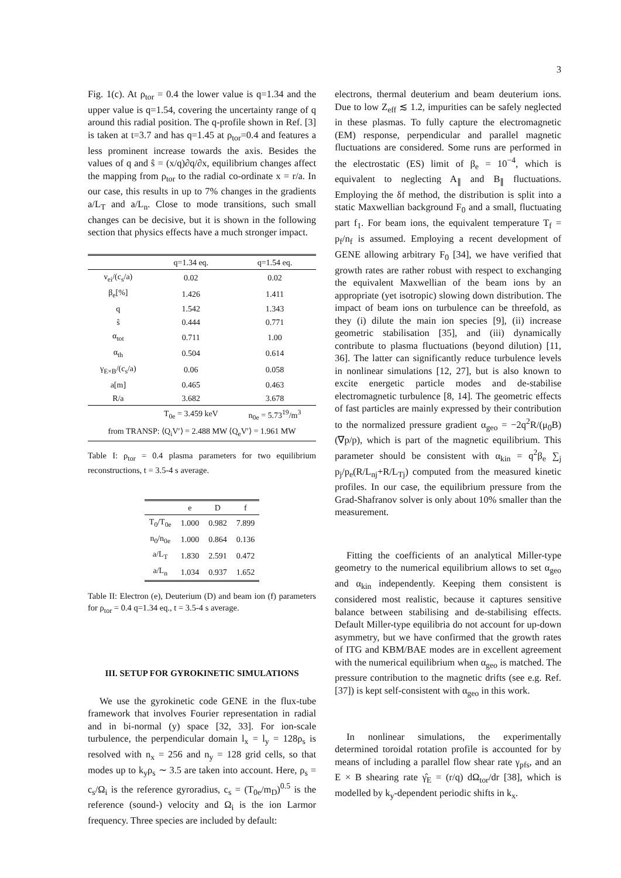3
Fig. 1(c). At ρ<sub>tor</sub> = 0.4 the lower value is q=1.34 and the upper value is q=1.54, covering the uncertainty range of q around this radial position. The q-profile shown in Ref. [3] is taken at t=3.7 and has q=1.45 at ρ<sub>tor</sub>=0.4 and features a less prominent increase towards the axis. Besides the values of q and ŝ = (x/q)∂q/∂x, equilibrium changes affect the mapping from ρ<sub>tor</sub> to the radial co-ordinate x = r/a. In our case, this results in up to 7% changes in the gradients a/L<sub>T</sub> and a/L<sub>n</sub>. Close to mode transitions, such small changes can be decisive, but it is shown in the following section that physics effects have a much stronger impact.
| | q=1.34 eq. | q=1.54 eq. |
| --- | --- | --- |
| ν<sub>ei</sub>/(c<sub>s</sub>/a) | 0.02 | 0.02 |
| β<sub>e</sub>[%] | 1.426 | 1.411 |
| q | 1.542 | 1.343 |
| ŝ | 0.444 | 0.771 |
| α<sub>tot</sub> | 0.711 | 1.00 |
| α<sub>th</sub> | 0.504 | 0.614 |
| γ<sub>E×B</sub>/(c<sub>s</sub>/a) | 0.06 | 0.058 |
| a[m] | 0.465 | 0.463 |
| R/a | 3.682 | 3.678 |
| | T<sub>0e</sub> = 3.459 keV | n<sub>0e</sub> = 5.73<sup>19</sup>/m<sup>3</sup> |
| from TRANSP: ⟨Q<sub>i</sub>V′⟩ = 2.488 MW ⟨Q<sub>e</sub>V′⟩ = 1.961 MW | | |
Table I: ρ<sub>tor</sub> = 0.4 plasma parameters for two equilibrium reconstructions, t = 3.5-4 s average.
| | e | D | f |
| --- | --- | --- | --- |
| T<sub>0</sub>/T<sub>0e</sub> | 1.000 | 0.982 | 7.899 |
| n<sub>0</sub>/n<sub>0e</sub> | 1.000 | 0.864 | 0.136 |
| a/L<sub>T</sub> | 1.830 | 2.591 | 0.472 |
| a/L<sub>n</sub> | 1.034 | 0.937 | 1.652 |
Table II: Electron (e), Deuterium (D) and beam ion (f) parameters for ρ<sub>tor</sub> = 0.4 q=1.34 eq., t = 3.5-4 s average.
III. SETUP FOR GYROKINETIC SIMULATIONS
We use the gyrokinetic code GENE in the flux-tube framework that involves Fourier representation in radial and in bi-normal (y) space [32, 33]. For ion-scale turbulence, the perpendicular domain l<sub>x</sub> = l<sub>y</sub> = 128ρ<sub>s</sub> is resolved with n<sub>x</sub> = 256 and n<sub>y</sub> = 128 grid cells, so that modes up to k<sub>y</sub>ρ<sub>s</sub> ∼ 3.5 are taken into account. Here, ρ<sub>s</sub> = c<sub>s</sub>/Ω<sub>i</sub> is the reference gyroradius, c<sub>s</sub> = (T<sub>0e</sub>/m<sub>D</sub>)<sup>0.5</sup> is the reference (sound-) velocity and Ω<sub>i</sub> is the ion Larmor frequency. Three species are included by default:
electrons, thermal deuterium and beam deuterium ions. Due to low Z<sub>eff</sub> ≲ 1.2, impurities can be safely neglected in these plasmas. To fully capture the electromagnetic (EM) response, perpendicular and parallel magnetic fluctuations are considered. Some runs are performed in the electrostatic (ES) limit of β<sub>e</sub> = 10<sup>−4</sup>, which is equivalent to neglecting A<sub>∥</sub> and B<sub>∥</sub> fluctuations. Employing the δf method, the distribution is split into a static Maxwellian background F<sub>0</sub> and a small, fluctuating part f<sub>1</sub>. For beam ions, the equivalent temperature T<sub>f</sub> = p<sub>f</sub>/n<sub>f</sub> is assumed. Employing a recent development of GENE allowing arbitrary F<sub>0</sub> [34], we have verified that growth rates are rather robust with respect to exchanging the equivalent Maxwellian of the beam ions by an appropriate (yet isotropic) slowing down distribution. The impact of beam ions on turbulence can be threefold, as they (i) dilute the main ion species [9], (ii) increase geometric stabilisation [35], and (iii) dynamically contribute to plasma fluctuations (beyond dilution) [11, 36]. The latter can significantly reduce turbulence levels in nonlinear simulations [12, 27], but is also known to excite energetic particle modes and de-stabilise electromagnetic turbulence [8, 14]. The geometric effects of fast particles are mainly expressed by their contribution to the normalized pressure gradient α<sub>geo</sub> = −2q<sup>2</sup>R/(μ<sub>0</sub>B)(∇p/p), which is part of the magnetic equilibrium. This parameter should be consistent with α<sub>kin</sub> = q<sup>2</sup>β<sub>e</sub> ∑<sub>j</sub> p<sub>j</sub>/p<sub>e</sub>(R/L<sub>nj</sub>+R/L<sub>Tj</sub>) computed from the measured kinetic profiles. In our case, the equilibrium pressure from the Grad-Shafranov solver is only about 10% smaller than the measurement.
Fitting the coefficients of an analytical Miller-type geometry to the numerical equilibrium allows to set α<sub>geo</sub> and α<sub>kin</sub> independently. Keeping them consistent is considered most realistic, because it captures sensitive balance between stabilising and de-stabilising effects. Default Miller-type equilibria do not account for up-down asymmetry, but we have confirmed that the growth rates of ITG and KBM/BAE modes are in excellent agreement with the numerical equilibrium when α<sub>geo</sub> is matched. The pressure contribution to the magnetic drifts (see e.g. Ref. [37]) is kept self-consistent with α<sub>geo</sub> in this work.
In nonlinear simulations, the experimentally determined toroidal rotation profile is accounted for by means of including a parallel flow shear rate γ<sub>pfs</sub>, and an E × B shearing rate γ̂<sub>E</sub> = (r/q) dΩ<sub>tor</sub>/dr [38], which is modelled by k<sub>y</sub>-dependent periodic shifts in k<sub>x</sub>.